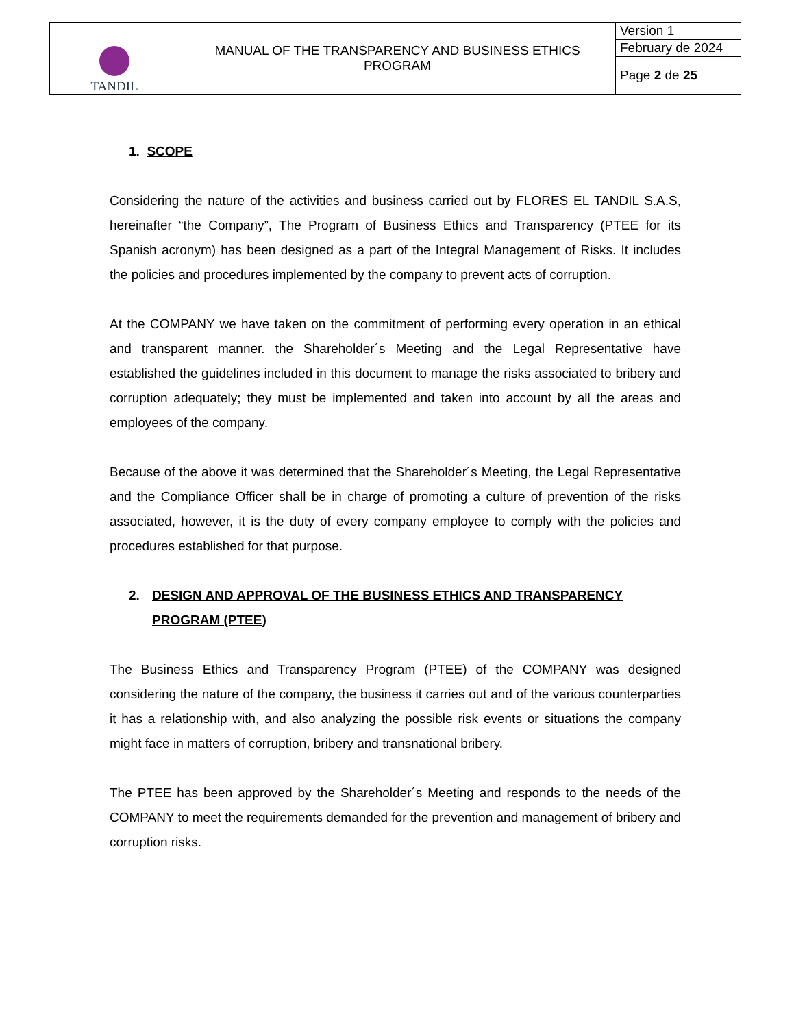| TANDIL | MANUAL OF THE TRANSPARENCY AND BUSINESS ETHICS PROGRAM | Version 1 |
| | | February de 2024 |
| | | Page 2 de 25 |
1. SCOPE
Considering the nature of the activities and business carried out by FLORES EL TANDIL S.A.S, hereinafter “the Company”, The Program of Business Ethics and Transparency (PTEE for its Spanish acronym) has been designed as a part of the Integral Management of Risks. It includes the policies and procedures implemented by the company to prevent acts of corruption.
At the COMPANY we have taken on the commitment of performing every operation in an ethical and transparent manner. the Shareholder´s Meeting and the Legal Representative have established the guidelines included in this document to manage the risks associated to bribery and corruption adequately; they must be implemented and taken into account by all the areas and employees of the company.
Because of the above it was determined that the Shareholder´s Meeting, the Legal Representative and the Compliance Officer shall be in charge of promoting a culture of prevention of the risks associated, however, it is the duty of every company employee to comply with the policies and procedures established for that purpose.
2. DESIGN AND APPROVAL OF THE BUSINESS ETHICS AND TRANSPARENCY PROGRAM (PTEE)
The Business Ethics and Transparency Program (PTEE) of the COMPANY was designed considering the nature of the company, the business it carries out and of the various counterparties it has a relationship with, and also analyzing the possible risk events or situations the company might face in matters of corruption, bribery and transnational bribery.
The PTEE has been approved by the Shareholder´s Meeting and responds to the needs of the COMPANY to meet the requirements demanded for the prevention and management of bribery and corruption risks.